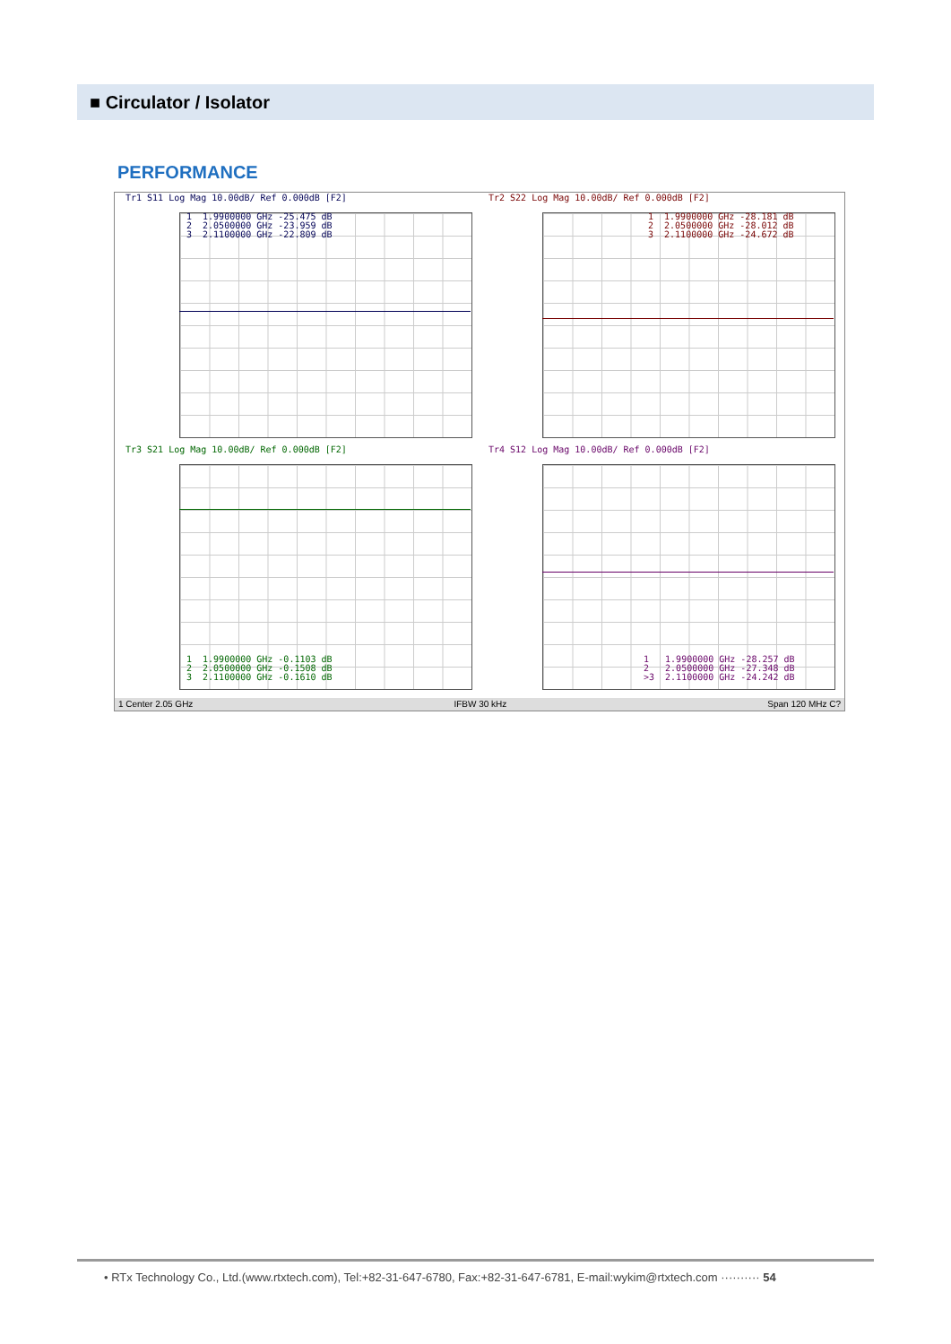■ Circulator / Isolator
PERFORMANCE
Tr1 S11 Log Mag 10.00dB/ Ref 0.000dB [F2]
1 1.9900000 GHz -25.475 dB 2 2.0500000 GHz -23.959 dB 3 2.1100000 GHz -22.809 dB
Tr2 S22 Log Mag 10.00dB/ Ref 0.000dB [F2]
1 1.9900000 GHz -28.181 dB 2 2.0500000 GHz -28.012 dB 3 2.1100000 GHz -24.672 dB
Tr3 S21 Log Mag 10.00dB/ Ref 0.000dB [F2]
1 1.9900000 GHz -0.1103 dB 2 2.0500000 GHz -0.1508 dB 3 2.1100000 GHz -0.1610 dB
Tr4 S12 Log Mag 10.00dB/ Ref 0.000dB [F2]
1 1.9900000 GHz -28.257 dB 2 2.0500000 GHz -27.348 dB >3 2.1100000 GHz -24.242 dB
1 Center 2.05 GHz IFBW 30 kHz Span 120 MHz C?
• RTx Technology Co., Ltd.(www.rtxtech.com), Tel:+82-31-647-6780, Fax:+82-31-647-6781, E-mail:wykim@rtxtech.com ·········· 54